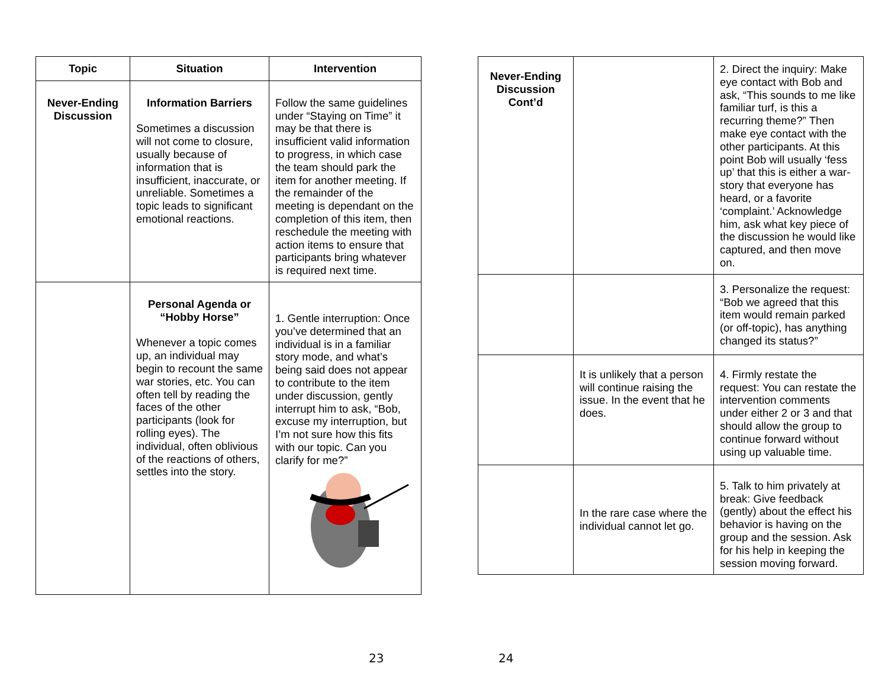| Topic | Situation | Intervention |
| --- | --- | --- |
| Never-Ending Discussion | Information Barriers Sometimes a discussion will not come to closure, usually because of information that is insufficient, inaccurate, or unreliable. Sometimes a topic leads to significant emotional reactions. | Follow the same guidelines under “Staying on Time” it may be that there is insufficient valid information to progress, in which case the team should park the item for another meeting. If the remainder of the meeting is dependant on the completion of this item, then reschedule the meeting with action items to ensure that participants bring whatever is required next time. |
| | Personal Agenda or “Hobby Horse” Whenever a topic comes up, an individual may begin to recount the same war stories, etc. You can often tell by reading the faces of the other participants (look for rolling eyes). The individual, often oblivious of the reactions of others, settles into the story. | 1. Gentle interruption: Once you’ve determined that an individual is in a familiar story mode, and what’s being said does not appear to contribute to the item under discussion, gently interrupt him to ask, “Bob, excuse my interruption, but I’m not sure how this fits with our topic. Can you clarify for me?” |
23
| Never-Ending Discussion Cont’d | | 2. Direct the inquiry: Make eye contact with Bob and ask, “This sounds to me like familiar turf, is this a recurring theme?” Then make eye contact with the other participants. At this point Bob will usually ‘fess up’ that this is either a war-story that everyone has heard, or a favorite ‘complaint.’ Acknowledge him, ask what key piece of the discussion he would like captured, and then move on. |
| | | 3. Personalize the request: “Bob we agreed that this item would remain parked (or off-topic), has anything changed its status?” |
| | It is unlikely that a person will continue raising the issue. In the event that he does. | 4. Firmly restate the request: You can restate the intervention comments under either 2 or 3 and that should allow the group to continue forward without using up valuable time. |
| | In the rare case where the individual cannot let go. | 5. Talk to him privately at break: Give feedback (gently) about the effect his behavior is having on the group and the session. Ask for his help in keeping the session moving forward. |
24